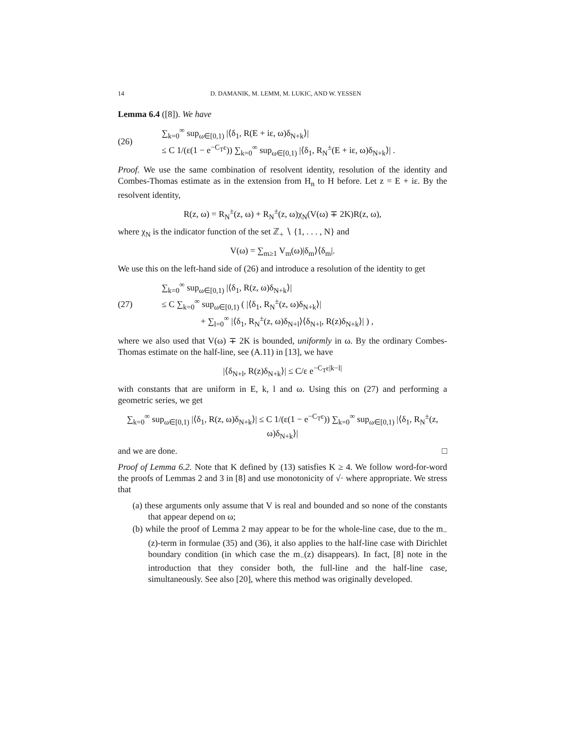14 D. DAMANIK, M. LEMM, M. LUKIC, AND W. YESSEN
Lemma 6.4 ([8]). We have
(26)
∑<sub>k=0</sub><sup>∞</sup> sup<sub>ω∈[0,1)</sub> |⟨δ<sub>1</sub>, R(E + iε, ω)δ<sub>N+k</sub>⟩|
≤ C 1/(ε(1 − e<sup>−C<sub>T</sub>ε</sup>)) ∑<sub>k=0</sub><sup>∞</sup> sup<sub>ω∈[0,1)</sub> |⟨δ<sub>1</sub>, R<sub>N</sub><sup>±</sup>(E + iε, ω)δ<sub>N+k</sub>⟩| .
Proof. We use the same combination of resolvent identity, resolution of the identity and Combes-Thomas estimate as in the extension from H<sub>n</sub> to H before. Let z = E + iε. By the resolvent identity,
R(z, ω) = R<sub>N</sub><sup>±</sup>(z, ω) + R<sub>N</sub><sup>±</sup>(z, ω)χ<sub>N</sub>(V(ω) ∓ 2K)R(z, ω),
where χ<sub>N</sub> is the indicator function of the set ℤ<sub>+</sub> ∖ {1, . . . , N} and
V(ω) = ∑<sub>m≥1</sub> V<sub>m</sub>(ω)|δ<sub>m</sub>⟩⟨δ<sub>m</sub>|.
We use this on the left-hand side of (26) and introduce a resolution of the identity to get
(27)
∑<sub>k=0</sub><sup>∞</sup> sup<sub>ω∈[0,1)</sub> |⟨δ<sub>1</sub>, R(z, ω)δ<sub>N+k</sub>⟩|
≤ C ∑<sub>k=0</sub><sup>∞</sup> sup<sub>ω∈[0,1)</sub> ( |⟨δ<sub>1</sub>, R<sub>N</sub><sup>±</sup>(z, ω)δ<sub>N+k</sub>⟩|
+ ∑<sub>l=0</sub><sup>∞</sup> |⟨δ<sub>1</sub>, R<sub>N</sub><sup>±</sup>(z, ω)δ<sub>N+l</sub>⟩⟨δ<sub>N+l</sub>, R(z)δ<sub>N+k</sub>⟩| ) ,
where we also used that V(ω) ∓ 2K is bounded, uniformly in ω. By the ordinary Combes-Thomas estimate on the half-line, see (A.11) in [13], we have
|⟨δ<sub>N+l</sub>, R(z)δ<sub>N+k</sub>⟩| ≤ C/ε e<sup>−C<sub>T</sub>ε|k−l|</sup>
with constants that are uniform in E, k, l and ω. Using this on (27) and performing a geometric series, we get
∑<sub>k=0</sub><sup>∞</sup> sup<sub>ω∈[0,1)</sub> |⟨δ<sub>1</sub>, R(z, ω)δ<sub>N+k</sub>⟩| ≤ C 1/(ε(1 − e<sup>−C<sub>T</sub>ε</sup>)) ∑<sub>k=0</sub><sup>∞</sup> sup<sub>ω∈[0,1)</sub> |⟨δ<sub>1</sub>, R<sub>N</sub><sup>±</sup>(z, ω)δ<sub>N+k</sub>⟩|
and we are done. □
Proof of Lemma 6.2. Note that K defined by (13) satisfies K ≥ 4. We follow word-for-word the proofs of Lemmas 2 and 3 in [8] and use monotonicity of √· where appropriate. We stress that
(a) these arguments only assume that V is real and bounded and so none of the constants that appear depend on ω;
(b) while the proof of Lemma 2 may appear to be for the whole-line case, due to the m<sub>−</sub>(z)-term in formulae (35) and (36), it also applies to the half-line case with Dirichlet boundary condition (in which case the m<sub>−</sub>(z) disappears). In fact, [8] note in the introduction that they consider both, the full-line and the half-line case, simultaneously. See also [20], where this method was originally developed.